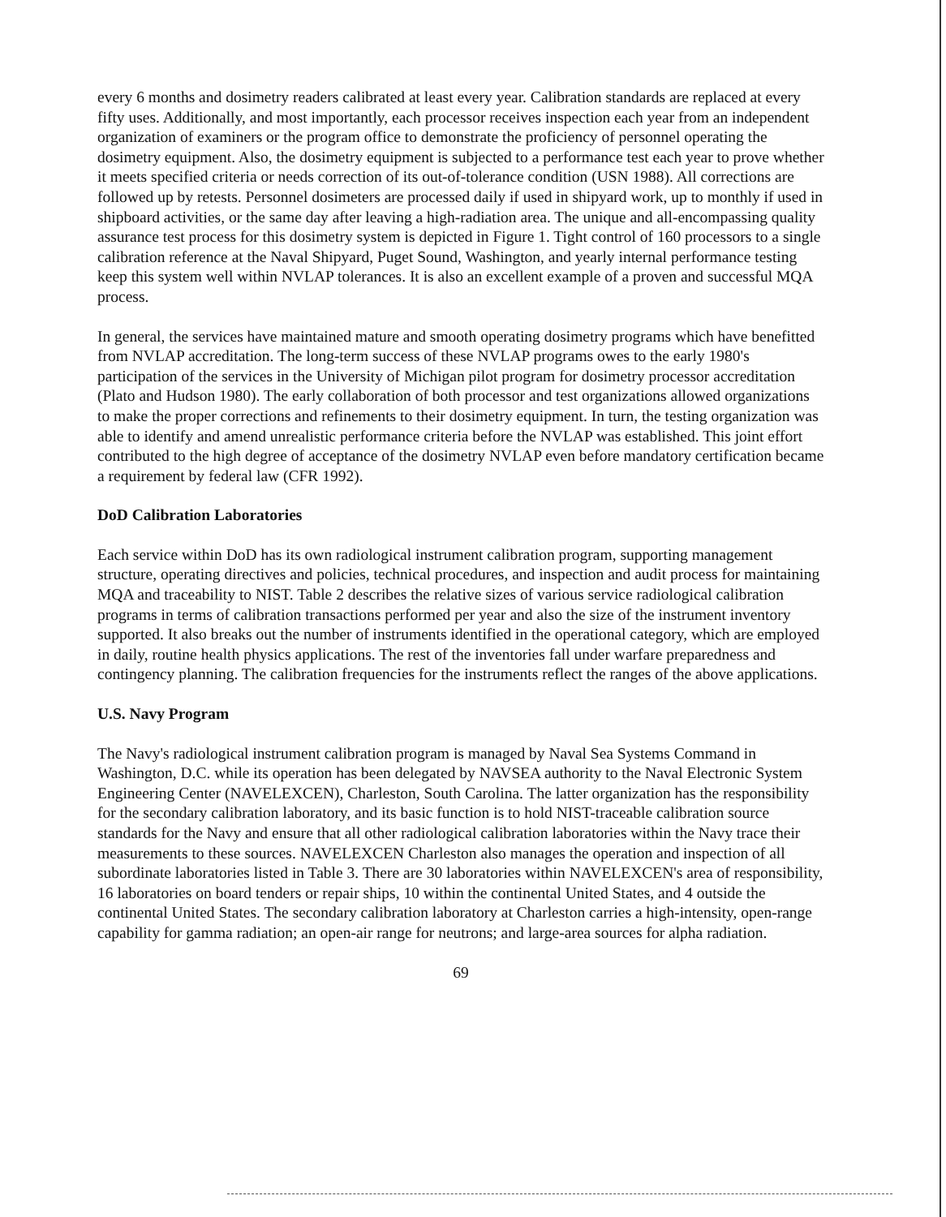every 6 months and dosimetry readers calibrated at least every year. Calibration standards are replaced at every fifty uses. Additionally, and most importantly, each processor receives inspection each year from an independent organization of examiners or the program office to demonstrate the proficiency of personnel operating the dosimetry equipment. Also, the dosimetry equipment is subjected to a performance test each year to prove whether it meets specified criteria or needs correction of its out-of-tolerance condition (USN 1988). All corrections are followed up by retests. Personnel dosimeters are processed daily if used in shipyard work, up to monthly if used in shipboard activities, or the same day after leaving a high-radiation area. The unique and all-encompassing quality assurance test process for this dosimetry system is depicted in Figure 1. Tight control of 160 processors to a single calibration reference at the Naval Shipyard, Puget Sound, Washington, and yearly internal performance testing keep this system well within NVLAP tolerances. It is also an excellent example of a proven and successful MQA process.
In general, the services have maintained mature and smooth operating dosimetry programs which have benefitted from NVLAP accreditation. The long-term success of these NVLAP programs owes to the early 1980's participation of the services in the University of Michigan pilot program for dosimetry processor accreditation (Plato and Hudson 1980). The early collaboration of both processor and test organizations allowed organizations to make the proper corrections and refinements to their dosimetry equipment. In turn, the testing organization was able to identify and amend unrealistic performance criteria before the NVLAP was established. This joint effort contributed to the high degree of acceptance of the dosimetry NVLAP even before mandatory certification became a requirement by federal law (CFR 1992).
DoD Calibration Laboratories
Each service within DoD has its own radiological instrument calibration program, supporting management structure, operating directives and policies, technical procedures, and inspection and audit process for maintaining MQA and traceability to NIST. Table 2 describes the relative sizes of various service radiological calibration programs in terms of calibration transactions performed per year and also the size of the instrument inventory supported. It also breaks out the number of instruments identified in the operational category, which are employed in daily, routine health physics applications. The rest of the inventories fall under warfare preparedness and contingency planning. The calibration frequencies for the instruments reflect the ranges of the above applications.
U.S. Navy Program
The Navy's radiological instrument calibration program is managed by Naval Sea Systems Command in Washington, D.C. while its operation has been delegated by NAVSEA authority to the Naval Electronic System Engineering Center (NAVELEXCEN), Charleston, South Carolina. The latter organization has the responsibility for the secondary calibration laboratory, and its basic function is to hold NIST-traceable calibration source standards for the Navy and ensure that all other radiological calibration laboratories within the Navy trace their measurements to these sources. NAVELEXCEN Charleston also manages the operation and inspection of all subordinate laboratories listed in Table 3. There are 30 laboratories within NAVELEXCEN's area of responsibility, 16 laboratories on board tenders or repair ships, 10 within the continental United States, and 4 outside the continental United States. The secondary calibration laboratory at Charleston carries a high-intensity, open-range capability for gamma radiation; an open-air range for neutrons; and large-area sources for alpha radiation.
69